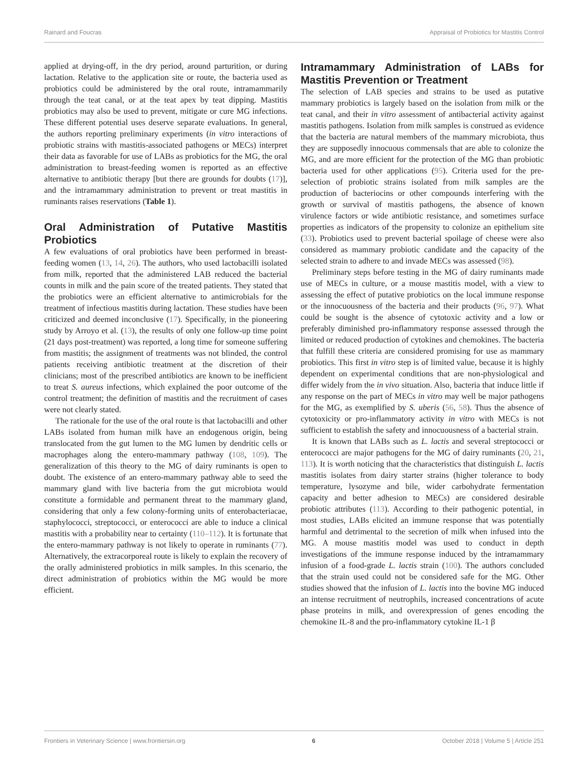Rainard and Foucras Appraisal of Probiotics for Mastitis Control
applied at drying-off, in the dry period, around parturition, or during lactation. Relative to the application site or route, the bacteria used as probiotics could be administered by the oral route, intramammarily through the teat canal, or at the teat apex by teat dipping. Mastitis probiotics may also be used to prevent, mitigate or cure MG infections. These different potential uses deserve separate evaluations. In general, the authors reporting preliminary experiments (in vitro interactions of probiotic strains with mastitis-associated pathogens or MECs) interpret their data as favorable for use of LABs as probiotics for the MG, the oral administration to breast-feeding women is reported as an effective alternative to antibiotic therapy [but there are grounds for doubts (17)], and the intramammary administration to prevent or treat mastitis in ruminants raises reservations (Table 1).
Oral Administration of Putative Mastitis Probiotics
A few evaluations of oral probiotics have been performed in breast-feeding women (13, 14, 26). The authors, who used lactobacilli isolated from milk, reported that the administered LAB reduced the bacterial counts in milk and the pain score of the treated patients. They stated that the probiotics were an efficient alternative to antimicrobials for the treatment of infectious mastitis during lactation. These studies have been criticized and deemed inconclusive (17). Specifically, in the pioneering study by Arroyo et al. (13), the results of only one follow-up time point (21 days post-treatment) was reported, a long time for someone suffering from mastitis; the assignment of treatments was not blinded, the control patients receiving antibiotic treatment at the discretion of their clinicians; most of the prescribed antibiotics are known to be inefficient to treat S. aureus infections, which explained the poor outcome of the control treatment; the definition of mastitis and the recruitment of cases were not clearly stated.
The rationale for the use of the oral route is that lactobacilli and other LABs isolated from human milk have an endogenous origin, being translocated from the gut lumen to the MG lumen by dendritic cells or macrophages along the entero-mammary pathway (108, 109). The generalization of this theory to the MG of dairy ruminants is open to doubt. The existence of an entero-mammary pathway able to seed the mammary gland with live bacteria from the gut microbiota would constitute a formidable and permanent threat to the mammary gland, considering that only a few colony-forming units of enterobacteriacae, staphylococci, streptococci, or enterococci are able to induce a clinical mastitis with a probability near to certainty (110–112). It is fortunate that the entero-mammary pathway is not likely to operate in ruminants (77). Alternatively, the extracorporeal route is likely to explain the recovery of the orally administered probiotics in milk samples. In this scenario, the direct administration of probiotics within the MG would be more efficient.
Intramammary Administration of LABs for Mastitis Prevention or Treatment
The selection of LAB species and strains to be used as putative mammary probiotics is largely based on the isolation from milk or the teat canal, and their in vitro assessment of antibacterial activity against mastitis pathogens. Isolation from milk samples is construed as evidence that the bacteria are natural members of the mammary microbiota, thus they are supposedly innocuous commensals that are able to colonize the MG, and are more efficient for the protection of the MG than probiotic bacteria used for other applications (95). Criteria used for the pre-selection of probiotic strains isolated from milk samples are the production of bacteriocins or other compounds interfering with the growth or survival of mastitis pathogens, the absence of known virulence factors or wide antibiotic resistance, and sometimes surface properties as indicators of the propensity to colonize an epithelium site (33). Probiotics used to prevent bacterial spoilage of cheese were also considered as mammary probiotic candidate and the capacity of the selected strain to adhere to and invade MECs was assessed (98).
Preliminary steps before testing in the MG of dairy ruminants made use of MECs in culture, or a mouse mastitis model, with a view to assessing the effect of putative probiotics on the local immune response or the innocuousness of the bacteria and their products (96, 97). What could be sought is the absence of cytotoxic activity and a low or preferably diminished pro-inflammatory response assessed through the limited or reduced production of cytokines and chemokines. The bacteria that fulfill these criteria are considered promising for use as mammary probiotics. This first in vitro step is of limited value, because it is highly dependent on experimental conditions that are non-physiological and differ widely from the in vivo situation. Also, bacteria that induce little if any response on the part of MECs in vitro may well be major pathogens for the MG, as exemplified by S. uberis (56, 58). Thus the absence of cytotoxicity or pro-inflammatory activity in vitro with MECs is not sufficient to establish the safety and innocuousness of a bacterial strain.
It is known that LABs such as L. lactis and several streptococci or enterococci are major pathogens for the MG of dairy ruminants (20, 21, 113). It is worth noticing that the characteristics that distinguish L. lactis mastitis isolates from dairy starter strains (higher tolerance to body temperature, lysozyme and bile, wider carbohydrate fermentation capacity and better adhesion to MECs) are considered desirable probiotic attributes (113). According to their pathogenic potential, in most studies, LABs elicited an immune response that was potentially harmful and detrimental to the secretion of milk when infused into the MG. A mouse mastitis model was used to conduct in depth investigations of the immune response induced by the intramammary infusion of a food-grade L. lactis strain (100). The authors concluded that the strain used could not be considered safe for the MG. Other studies showed that the infusion of L. lactis into the bovine MG induced an intense recruitment of neutrophils, increased concentrations of acute phase proteins in milk, and overexpression of genes encoding the chemokine IL-8 and the pro-inflammatory cytokine IL-1 β
Frontiers in Veterinary Science | www.frontiersin.org 6 October 2018 | Volume 5 | Article 251